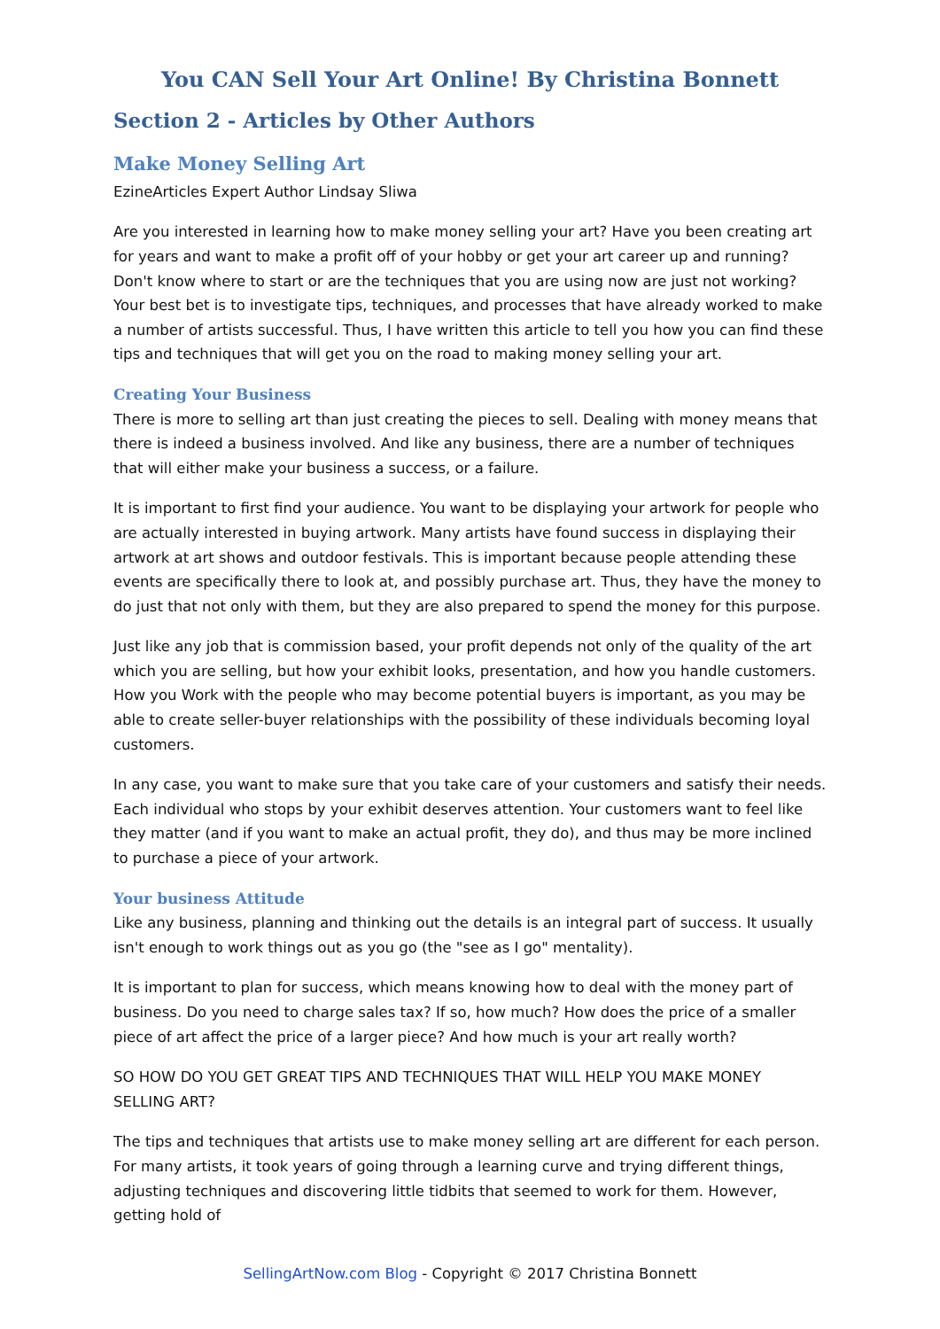You CAN Sell Your Art Online! By Christina Bonnett
Section 2 - Articles by Other Authors
Make Money Selling Art
EzineArticles Expert Author Lindsay Sliwa
Are you interested in learning how to make money selling your art? Have you been creating art for years and want to make a profit off of your hobby or get your art career up and running? Don't know where to start or are the techniques that you are using now are just not working? Your best bet is to investigate tips, techniques, and processes that have already worked to make a number of artists successful. Thus, I have written this article to tell you how you can find these tips and techniques that will get you on the road to making money selling your art.
Creating Your Business
There is more to selling art than just creating the pieces to sell. Dealing with money means that there is indeed a business involved. And like any business, there are a number of techniques that will either make your business a success, or a failure.
It is important to first find your audience. You want to be displaying your artwork for people who are actually interested in buying artwork. Many artists have found success in displaying their artwork at art shows and outdoor festivals. This is important because people attending these events are specifically there to look at, and possibly purchase art. Thus, they have the money to do just that not only with them, but they are also prepared to spend the money for this purpose.
Just like any job that is commission based, your profit depends not only of the quality of the art which you are selling, but how your exhibit looks, presentation, and how you handle customers. How you Work with the people who may become potential buyers is important, as you may be able to create seller-buyer relationships with the possibility of these individuals becoming loyal customers.
In any case, you want to make sure that you take care of your customers and satisfy their needs. Each individual who stops by your exhibit deserves attention. Your customers want to feel like they matter (and if you want to make an actual profit, they do), and thus may be more inclined to purchase a piece of your artwork.
Your business Attitude
Like any business, planning and thinking out the details is an integral part of success. It usually isn't enough to work things out as you go (the "see as I go" mentality).
It is important to plan for success, which means knowing how to deal with the money part of business. Do you need to charge sales tax? If so, how much? How does the price of a smaller piece of art affect the price of a larger piece? And how much is your art really worth?
SO HOW DO YOU GET GREAT TIPS AND TECHNIQUES THAT WILL HELP YOU MAKE MONEY SELLING ART?
The tips and techniques that artists use to make money selling art are different for each person. For many artists, it took years of going through a learning curve and trying different things, adjusting techniques and discovering little tidbits that seemed to work for them. However, getting hold of
SellingArtNow.com Blog - Copyright © 2017 Christina Bonnett